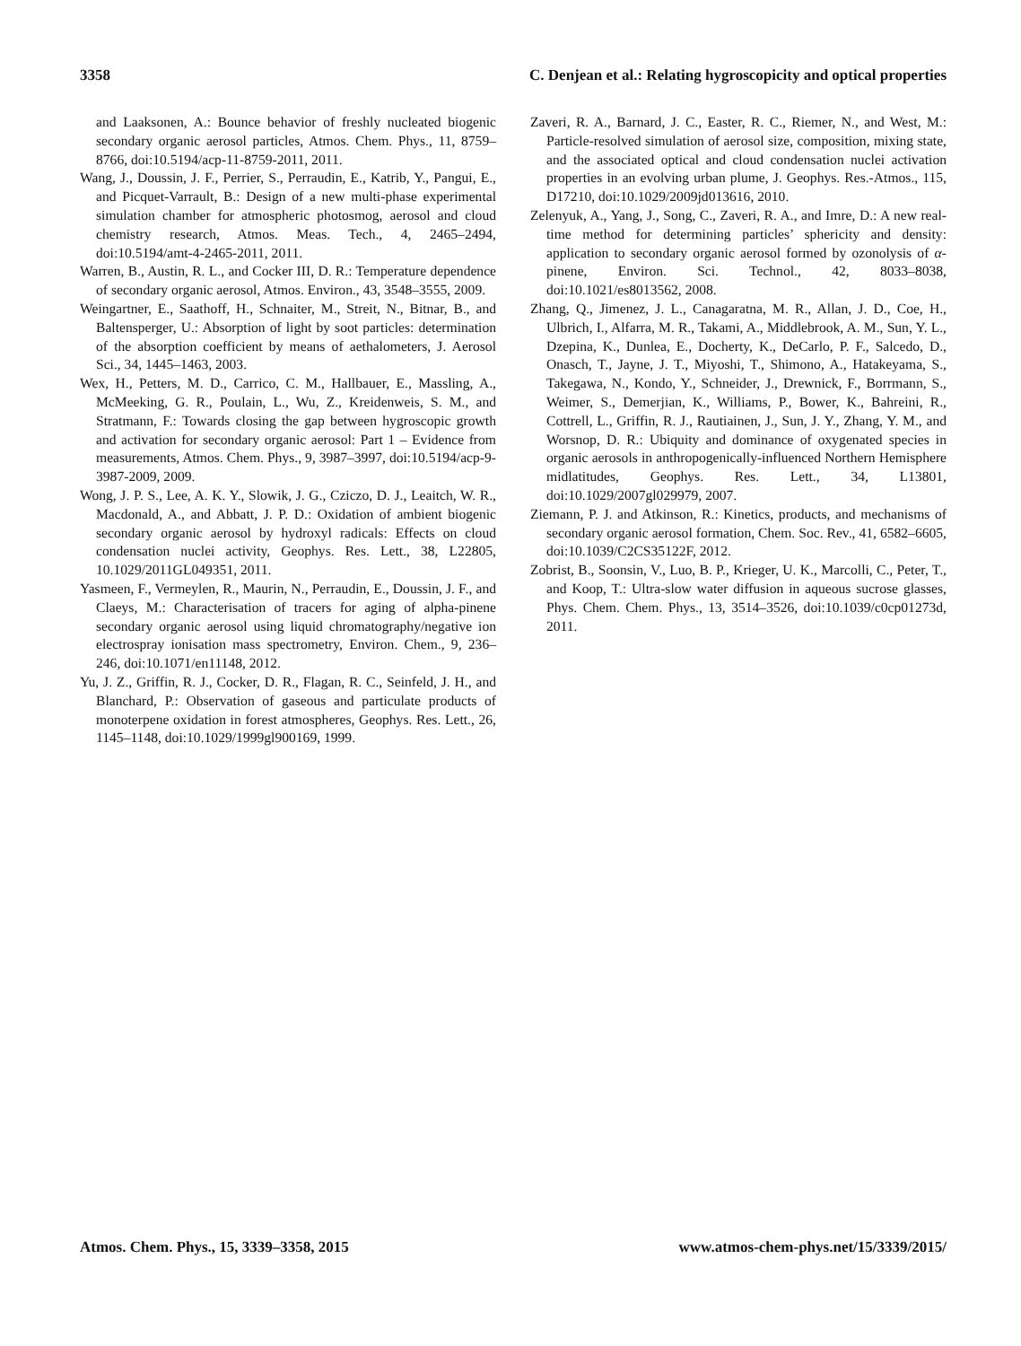3358 C. Denjean et al.: Relating hygroscopicity and optical properties
and Laaksonen, A.: Bounce behavior of freshly nucleated biogenic secondary organic aerosol particles, Atmos. Chem. Phys., 11, 8759–8766, doi:10.5194/acp-11-8759-2011, 2011.
Wang, J., Doussin, J. F., Perrier, S., Perraudin, E., Katrib, Y., Pangui, E., and Picquet-Varrault, B.: Design of a new multi-phase experimental simulation chamber for atmospheric photosmog, aerosol and cloud chemistry research, Atmos. Meas. Tech., 4, 2465–2494, doi:10.5194/amt-4-2465-2011, 2011.
Warren, B., Austin, R. L., and Cocker III, D. R.: Temperature dependence of secondary organic aerosol, Atmos. Environ., 43, 3548–3555, 2009.
Weingartner, E., Saathoff, H., Schnaiter, M., Streit, N., Bitnar, B., and Baltensperger, U.: Absorption of light by soot particles: determination of the absorption coefficient by means of aethalometers, J. Aerosol Sci., 34, 1445–1463, 2003.
Wex, H., Petters, M. D., Carrico, C. M., Hallbauer, E., Massling, A., McMeeking, G. R., Poulain, L., Wu, Z., Kreidenweis, S. M., and Stratmann, F.: Towards closing the gap between hygroscopic growth and activation for secondary organic aerosol: Part 1 – Evidence from measurements, Atmos. Chem. Phys., 9, 3987–3997, doi:10.5194/acp-9-3987-2009, 2009.
Wong, J. P. S., Lee, A. K. Y., Slowik, J. G., Cziczo, D. J., Leaitch, W. R., Macdonald, A., and Abbatt, J. P. D.: Oxidation of ambient biogenic secondary organic aerosol by hydroxyl radicals: Effects on cloud condensation nuclei activity, Geophys. Res. Lett., 38, L22805, 10.1029/2011GL049351, 2011.
Yasmeen, F., Vermeylen, R., Maurin, N., Perraudin, E., Doussin, J. F., and Claeys, M.: Characterisation of tracers for aging of alpha-pinene secondary organic aerosol using liquid chromatography/negative ion electrospray ionisation mass spectrometry, Environ. Chem., 9, 236–246, doi:10.1071/en11148, 2012.
Yu, J. Z., Griffin, R. J., Cocker, D. R., Flagan, R. C., Seinfeld, J. H., and Blanchard, P.: Observation of gaseous and particulate products of monoterpene oxidation in forest atmospheres, Geophys. Res. Lett., 26, 1145–1148, doi:10.1029/1999gl900169, 1999.
Zaveri, R. A., Barnard, J. C., Easter, R. C., Riemer, N., and West, M.: Particle-resolved simulation of aerosol size, composition, mixing state, and the associated optical and cloud condensation nuclei activation properties in an evolving urban plume, J. Geophys. Res.-Atmos., 115, D17210, doi:10.1029/2009jd013616, 2010.
Zelenyuk, A., Yang, J., Song, C., Zaveri, R. A., and Imre, D.: A new real-time method for determining particles’ sphericity and density: application to secondary organic aerosol formed by ozonolysis of α-pinene, Environ. Sci. Technol., 42, 8033–8038, doi:10.1021/es8013562, 2008.
Zhang, Q., Jimenez, J. L., Canagaratna, M. R., Allan, J. D., Coe, H., Ulbrich, I., Alfarra, M. R., Takami, A., Middlebrook, A. M., Sun, Y. L., Dzepina, K., Dunlea, E., Docherty, K., DeCarlo, P. F., Salcedo, D., Onasch, T., Jayne, J. T., Miyoshi, T., Shimono, A., Hatakeyama, S., Takegawa, N., Kondo, Y., Schneider, J., Drewnick, F., Borrmann, S., Weimer, S., Demerjian, K., Williams, P., Bower, K., Bahreini, R., Cottrell, L., Griffin, R. J., Rautiainen, J., Sun, J. Y., Zhang, Y. M., and Worsnop, D. R.: Ubiquity and dominance of oxygenated species in organic aerosols in anthropogenically-influenced Northern Hemisphere midlatitudes, Geophys. Res. Lett., 34, L13801, doi:10.1029/2007gl029979, 2007.
Ziemann, P. J. and Atkinson, R.: Kinetics, products, and mechanisms of secondary organic aerosol formation, Chem. Soc. Rev., 41, 6582–6605, doi:10.1039/C2CS35122F, 2012.
Zobrist, B., Soonsin, V., Luo, B. P., Krieger, U. K., Marcolli, C., Peter, T., and Koop, T.: Ultra-slow water diffusion in aqueous sucrose glasses, Phys. Chem. Chem. Phys., 13, 3514–3526, doi:10.1039/c0cp01273d, 2011.
Atmos. Chem. Phys., 15, 3339–3358, 2015 www.atmos-chem-phys.net/15/3339/2015/